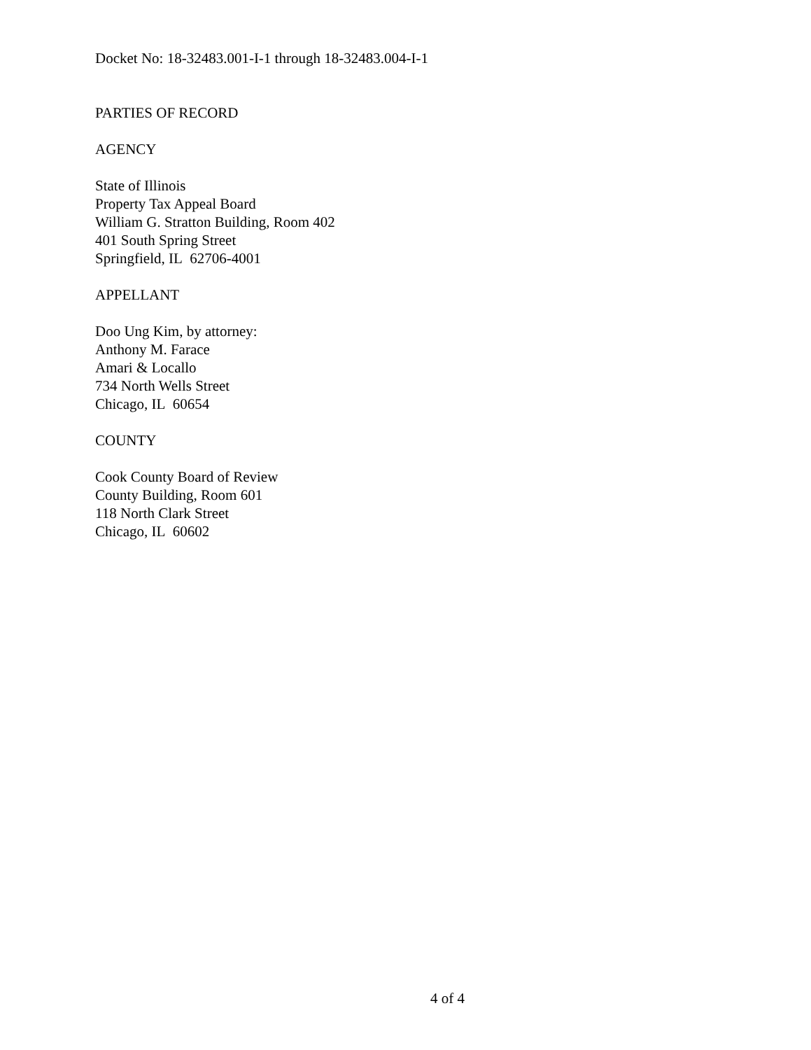Docket No: 18-32483.001-I-1 through 18-32483.004-I-1
PARTIES OF RECORD
AGENCY
State of Illinois
Property Tax Appeal Board
William G. Stratton Building, Room 402
401 South Spring Street
Springfield, IL 62706-4001
APPELLANT
Doo Ung Kim, by attorney:
Anthony M. Farace
Amari & Locallo
734 North Wells Street
Chicago, IL 60654
COUNTY
Cook County Board of Review
County Building, Room 601
118 North Clark Street
Chicago, IL 60602
4 of 4